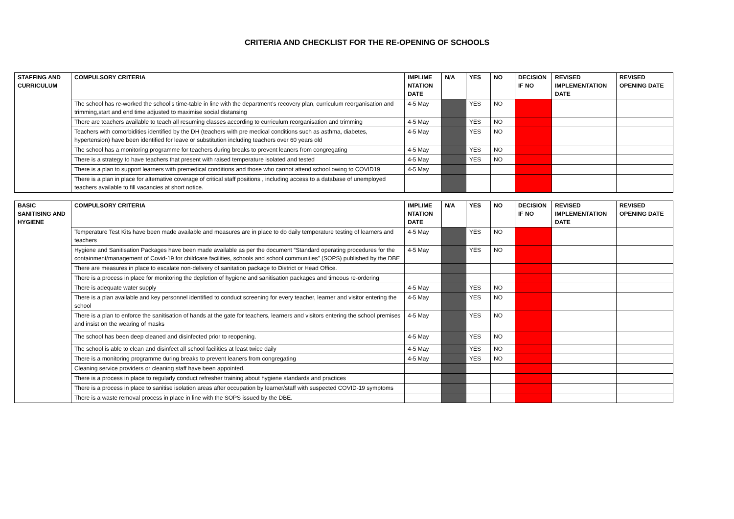CRITERIA AND CHECKLIST FOR THE RE-OPENING OF SCHOOLS
| STAFFING AND CURRICULUM | COMPULSORY CRITERIA | IMPLIME NTATION DATE | N/A | YES | NO | DECISION IF NO | REVISED IMPLEMENTATION DATE | REVISED OPENING DATE |
| --- | --- | --- | --- | --- | --- | --- | --- | --- |
| | The school has re-worked the school’s time-table in line with the department’s recovery plan, curriculum reorganisation and trimming,start and end time adjusted to maximise social distansing | 4-5 May | | YES | NO | | | |
| | There are teachers available to teach all resuming classes according to curriculum reorganisation and trimming | 4-5 May | | YES | NO | | | |
| | Teachers with comorbidities identified by the DH (teachers with pre medical conditions such as asthma, diabetes, hypertension) have been identified for leave or substitution including teachers over 60 years old | 4-5 May | | YES | NO | | | |
| | The school has a monitoring programme for teachers during breaks to prevent leaners from congregating | 4-5 May | | YES | NO | | | |
| | There is a strategy to have teachers that present with raised temperature isolated and tested | 4-5 May | | YES | NO | | | |
| | There is a plan to support learners with premedical conditions and those who cannot attend school owing to COVID19 | 4-5 May | | | | | | |
| | There is a plan in place for alternative coverage of critical staff positions , including access to a database of unemployed teachers available to fill vacancies at short notice. | | | | | | | |
| BASIC SANITISING AND HYGIENE | COMPULSORY CRITERIA | IMPLIME NTATION DATE | N/A | YES | NO | DECISION IF NO | REVISED IMPLEMENTATION DATE | REVISED OPENING DATE |
| --- | --- | --- | --- | --- | --- | --- | --- | --- |
| | Temperature Test Kits have been made available and measures are in place to do daily temperature testing of learners and teachers | 4-5 May | | YES | NO | | | |
| | Hygiene and Sanitisation Packages have been made available as per the document “Standard operating procedures for the containment/management of Covid-19 for childcare facilities, schools and school communities" (SOPS) published by the DBE | 4-5 May | | YES | NO | | | |
| | There are measures in place to escalate non-delivery of sanitation package to District or Head Office. | | | | | | | |
| | There is a process in place for monitoring the depletion of hygiene and sanitisation packages and timeous re-ordering | | | | | | | |
| | There is adequate water supply | 4-5 May | | YES | NO | | | |
| | There is a plan available and key personnel identified to conduct screening for every teacher, learner and visitor entering the school | 4-5 May | | YES | NO | | | |
| | There is a plan to enforce the sanitisation of hands at the gate for teachers, learners and visitors entering the school premises and insist on the wearing of masks | 4-5 May | | YES | NO | | | |
| | The school has been deep cleaned and disinfected prior to reopening. | 4-5 May | | YES | NO | | | |
| | The school is able to clean and disinfect all school facilities at least twice daily | 4-5 May | | YES | NO | | | |
| | There is a monitoring programme during breaks to prevent leaners from congregating | 4-5 May | | YES | NO | | | |
| | Cleaning service providers or cleaning staff have been appointed. | | | | | | | |
| | There is a process in place to regularly conduct refresher training about hygiene standards and practices | | | | | | | |
| | There is a process in place to sanitise isolation areas after occupation by learner/staff with suspected COVID-19 symptoms | | | | | | | |
| | There is a waste removal process in place in line with the SOPS issued by the DBE. | | | | | | | |